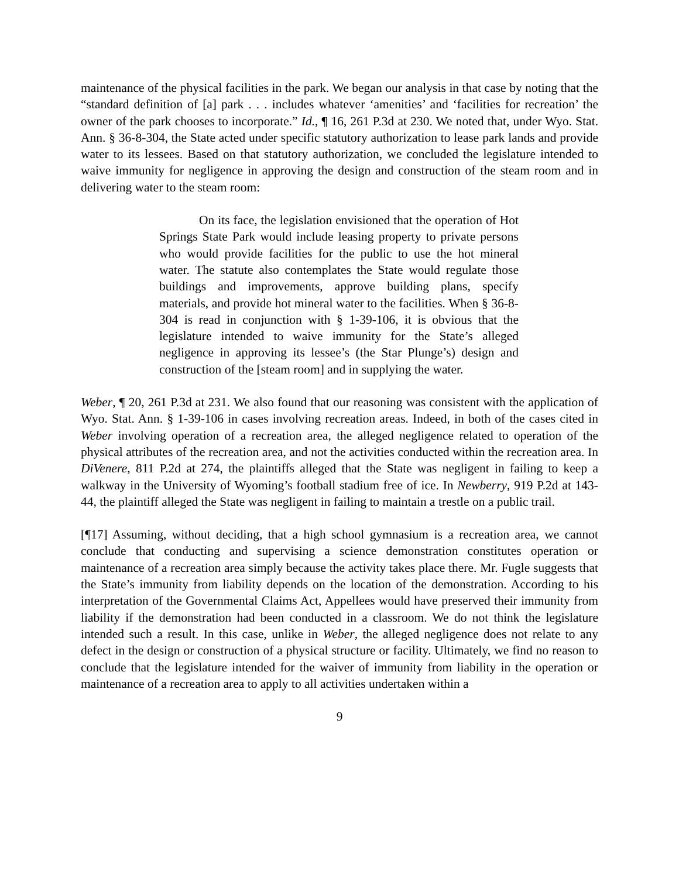maintenance of the physical facilities in the park. We began our analysis in that case by noting that the “standard definition of [a] park . . . includes whatever ‘amenities’ and ‘facilities for recreation’ the owner of the park chooses to incorporate.” Id., ¶ 16, 261 P.3d at 230. We noted that, under Wyo. Stat. Ann. § 36-8-304, the State acted under specific statutory authorization to lease park lands and provide water to its lessees. Based on that statutory authorization, we concluded the legislature intended to waive immunity for negligence in approving the design and construction of the steam room and in delivering water to the steam room:
On its face, the legislation envisioned that the operation of Hot Springs State Park would include leasing property to private persons who would provide facilities for the public to use the hot mineral water. The statute also contemplates the State would regulate those buildings and improvements, approve building plans, specify materials, and provide hot mineral water to the facilities. When § 36-8-304 is read in conjunction with § 1-39-106, it is obvious that the legislature intended to waive immunity for the State’s alleged negligence in approving its lessee’s (the Star Plunge’s) design and construction of the [steam room] and in supplying the water.
Weber, ¶ 20, 261 P.3d at 231. We also found that our reasoning was consistent with the application of Wyo. Stat. Ann. § 1-39-106 in cases involving recreation areas. Indeed, in both of the cases cited in Weber involving operation of a recreation area, the alleged negligence related to operation of the physical attributes of the recreation area, and not the activities conducted within the recreation area. In DiVenere, 811 P.2d at 274, the plaintiffs alleged that the State was negligent in failing to keep a walkway in the University of Wyoming’s football stadium free of ice. In Newberry, 919 P.2d at 143-44, the plaintiff alleged the State was negligent in failing to maintain a trestle on a public trail.
[¶17] Assuming, without deciding, that a high school gymnasium is a recreation area, we cannot conclude that conducting and supervising a science demonstration constitutes operation or maintenance of a recreation area simply because the activity takes place there. Mr. Fugle suggests that the State’s immunity from liability depends on the location of the demonstration. According to his interpretation of the Governmental Claims Act, Appellees would have preserved their immunity from liability if the demonstration had been conducted in a classroom. We do not think the legislature intended such a result. In this case, unlike in Weber, the alleged negligence does not relate to any defect in the design or construction of a physical structure or facility. Ultimately, we find no reason to conclude that the legislature intended for the waiver of immunity from liability in the operation or maintenance of a recreation area to apply to all activities undertaken within a
9